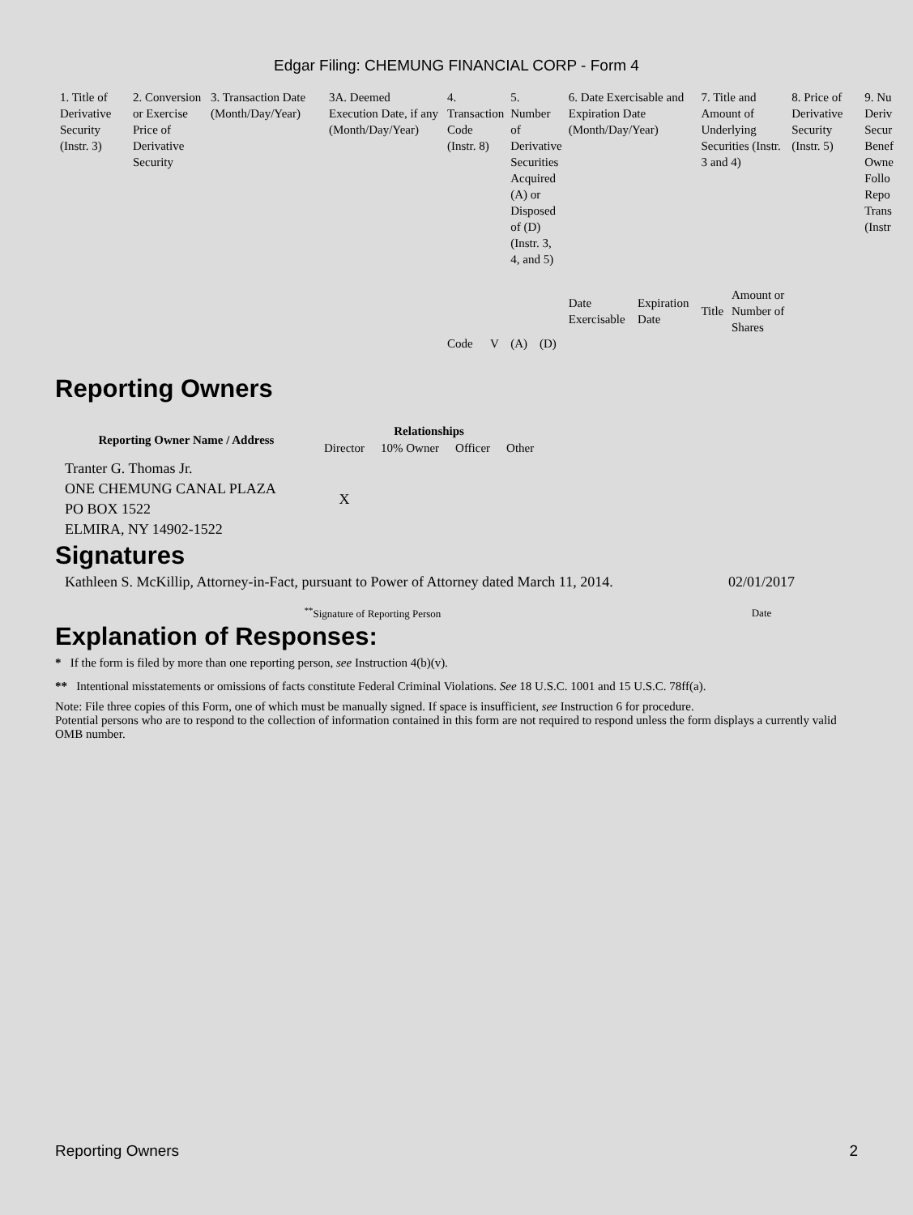Edgar Filing: CHEMUNG FINANCIAL CORP - Form 4
| 1. Title of Derivative Security (Instr. 3) | 2. Conversion or Exercise Price of Derivative Security | 3. Transaction Date (Month/Day/Year) | 3A. Deemed Execution Date, if any (Month/Day/Year) | 4. Transaction Code (Instr. 8) | | 5. Number of Derivative Securities Acquired (A) or Disposed of (D) (Instr. 3, 4, and 5) | | 6. Date Exercisable and Expiration Date (Month/Day/Year) | | 7. Title and Amount of Underlying Securities (Instr. 3 and 4) | | 8. Price of Derivative Security (Instr. 5) | 9. Nu Deriv Secur Benef Owne Follo Repo Trans (Instr |
| | | | | | | | | Date Exercisable | Expiration Date | Title | Amount or Number of Shares | | |
| | | | | Code | V | (A) | (D) | | | | | | |
Reporting Owners
| Reporting Owner Name / Address | Relationships | | | |
| --- | --- | --- | --- | --- |
| | Director | 10% Owner | Officer | Other |
| Tranter G. Thomas Jr. ONE CHEMUNG CANAL PLAZA PO BOX 1522 ELMIRA, NY 14902-1522 | X | | | |
Signatures
| Kathleen S. McKillip, Attorney-in-Fact, pursuant to Power of Attorney dated March 11, 2014. | 02/01/2017 |
| <sup>**</sup> Signature of Reporting Person | Date |
Explanation of Responses:
* If the form is filed by more than one reporting person, see Instruction 4(b)(v).
** Intentional misstatements or omissions of facts constitute Federal Criminal Violations. See 18 U.S.C. 1001 and 15 U.S.C. 78ff(a).
Note: File three copies of this Form, one of which must be manually signed. If space is insufficient, see Instruction 6 for procedure.
Potential persons who are to respond to the collection of information contained in this form are not required to respond unless the form displays a currently valid OMB number.
Reporting Owners 2